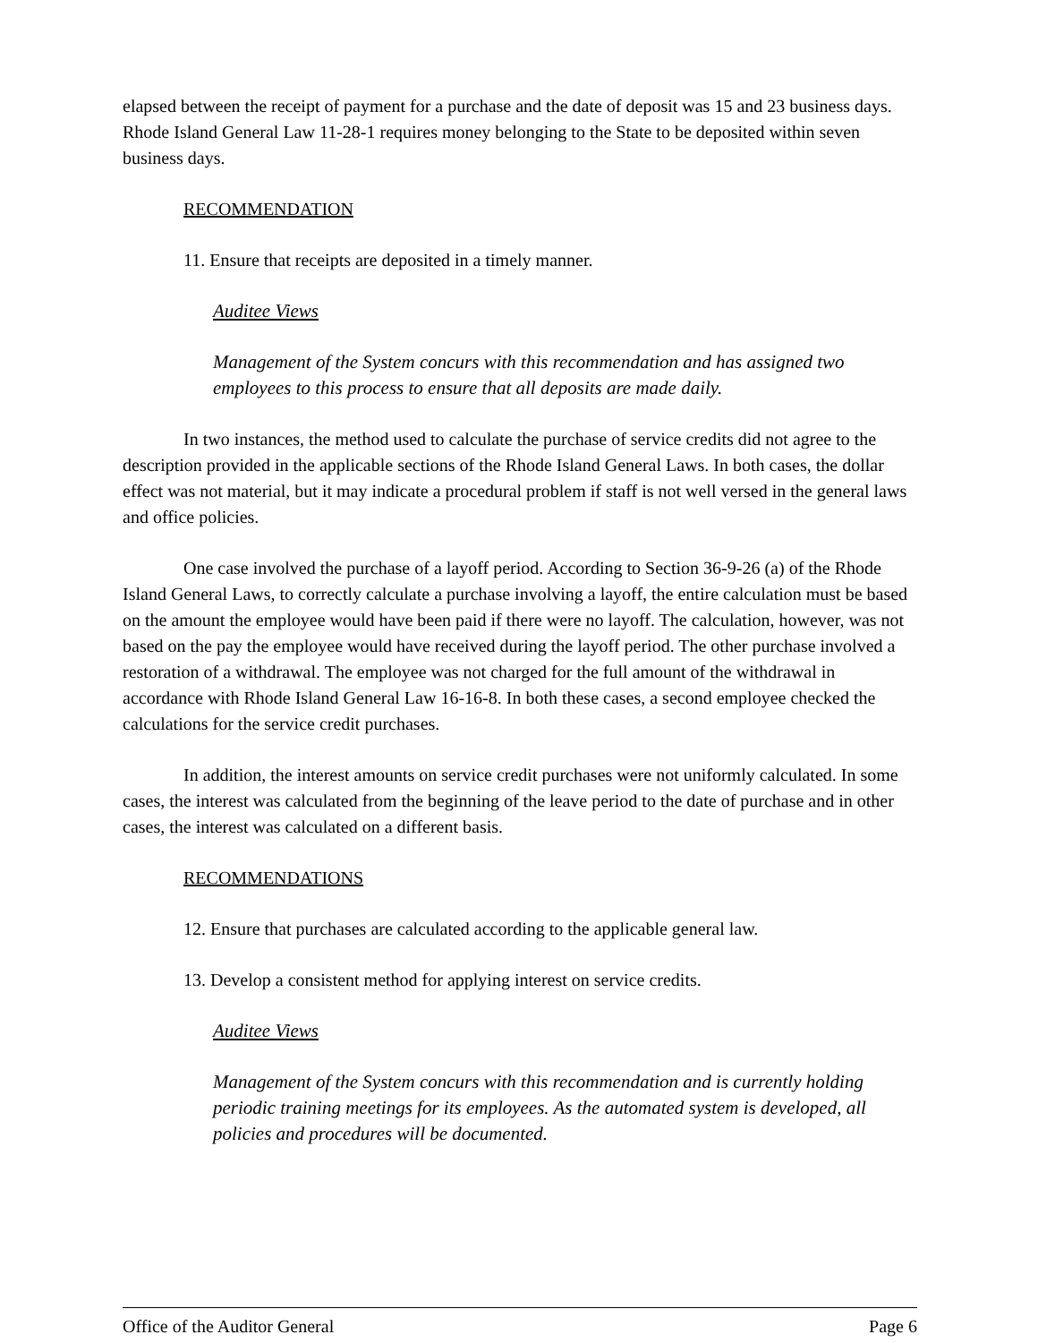elapsed between the receipt of payment for a purchase and the date of deposit was 15 and 23 business days. Rhode Island General Law 11-28-1 requires money belonging to the State to be deposited within seven business days.
RECOMMENDATION
11. Ensure that receipts are deposited in a timely manner.
Auditee Views
Management of the System concurs with this recommendation and has assigned two employees to this process to ensure that all deposits are made daily.
In two instances, the method used to calculate the purchase of service credits did not agree to the description provided in the applicable sections of the Rhode Island General Laws. In both cases, the dollar effect was not material, but it may indicate a procedural problem if staff is not well versed in the general laws and office policies.
One case involved the purchase of a layoff period. According to Section 36-9-26 (a) of the Rhode Island General Laws, to correctly calculate a purchase involving a layoff, the entire calculation must be based on the amount the employee would have been paid if there were no layoff. The calculation, however, was not based on the pay the employee would have received during the layoff period. The other purchase involved a restoration of a withdrawal. The employee was not charged for the full amount of the withdrawal in accordance with Rhode Island General Law 16-16-8. In both these cases, a second employee checked the calculations for the service credit purchases.
In addition, the interest amounts on service credit purchases were not uniformly calculated. In some cases, the interest was calculated from the beginning of the leave period to the date of purchase and in other cases, the interest was calculated on a different basis.
RECOMMENDATIONS
12. Ensure that purchases are calculated according to the applicable general law.
13. Develop a consistent method for applying interest on service credits.
Auditee Views
Management of the System concurs with this recommendation and is currently holding periodic training meetings for its employees. As the automated system is developed, all policies and procedures will be documented.
Office of the Auditor General Page 6